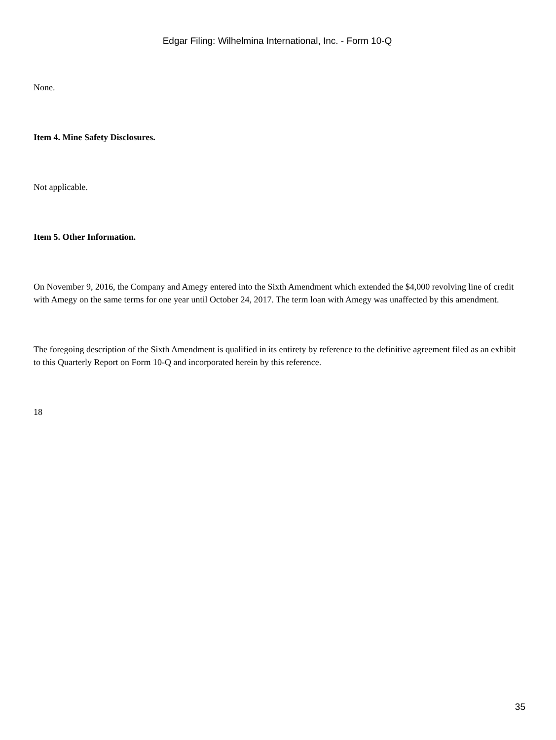Edgar Filing: Wilhelmina International, Inc. - Form 10-Q
None.
Item 4. Mine Safety Disclosures.
Not applicable.
Item 5. Other Information.
On November 9, 2016, the Company and Amegy entered into the Sixth Amendment which extended the $4,000 revolving line of credit with Amegy on the same terms for one year until October 24, 2017. The term loan with Amegy was unaffected by this amendment.
The foregoing description of the Sixth Amendment is qualified in its entirety by reference to the definitive agreement filed as an exhibit to this Quarterly Report on Form 10-Q and incorporated herein by this reference.
18
35